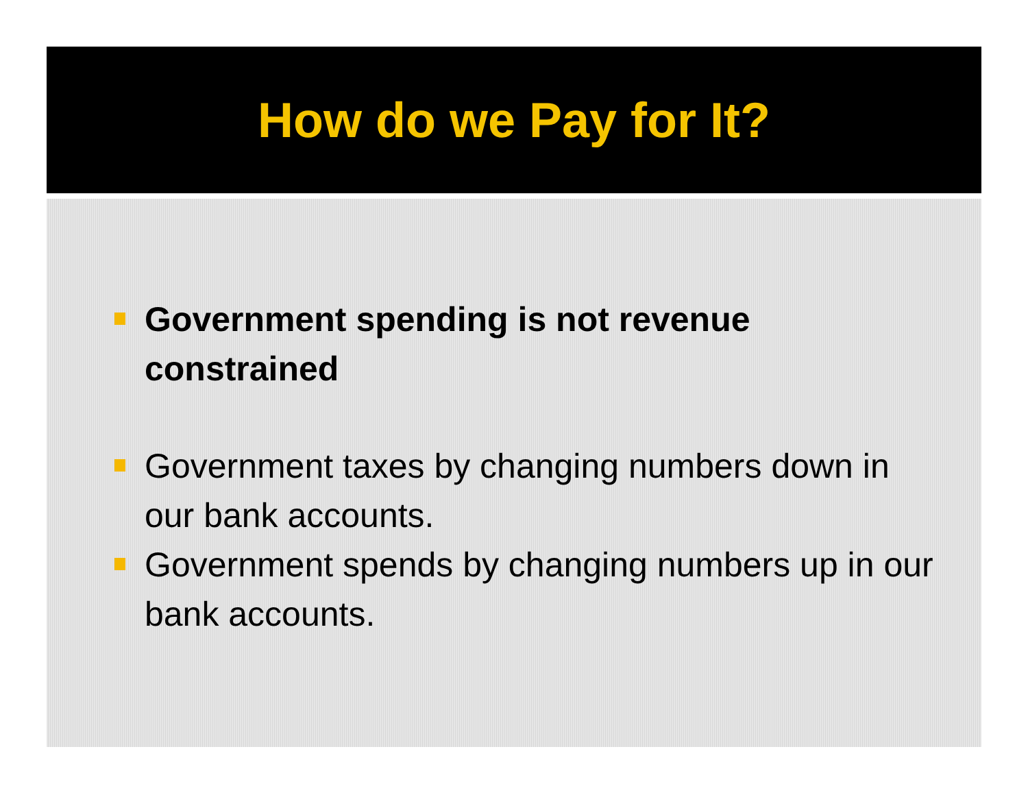How do we Pay for It?
Government spending is not revenue constrained
Government taxes by changing numbers down in our bank accounts.
Government spends by changing numbers up in our bank accounts.